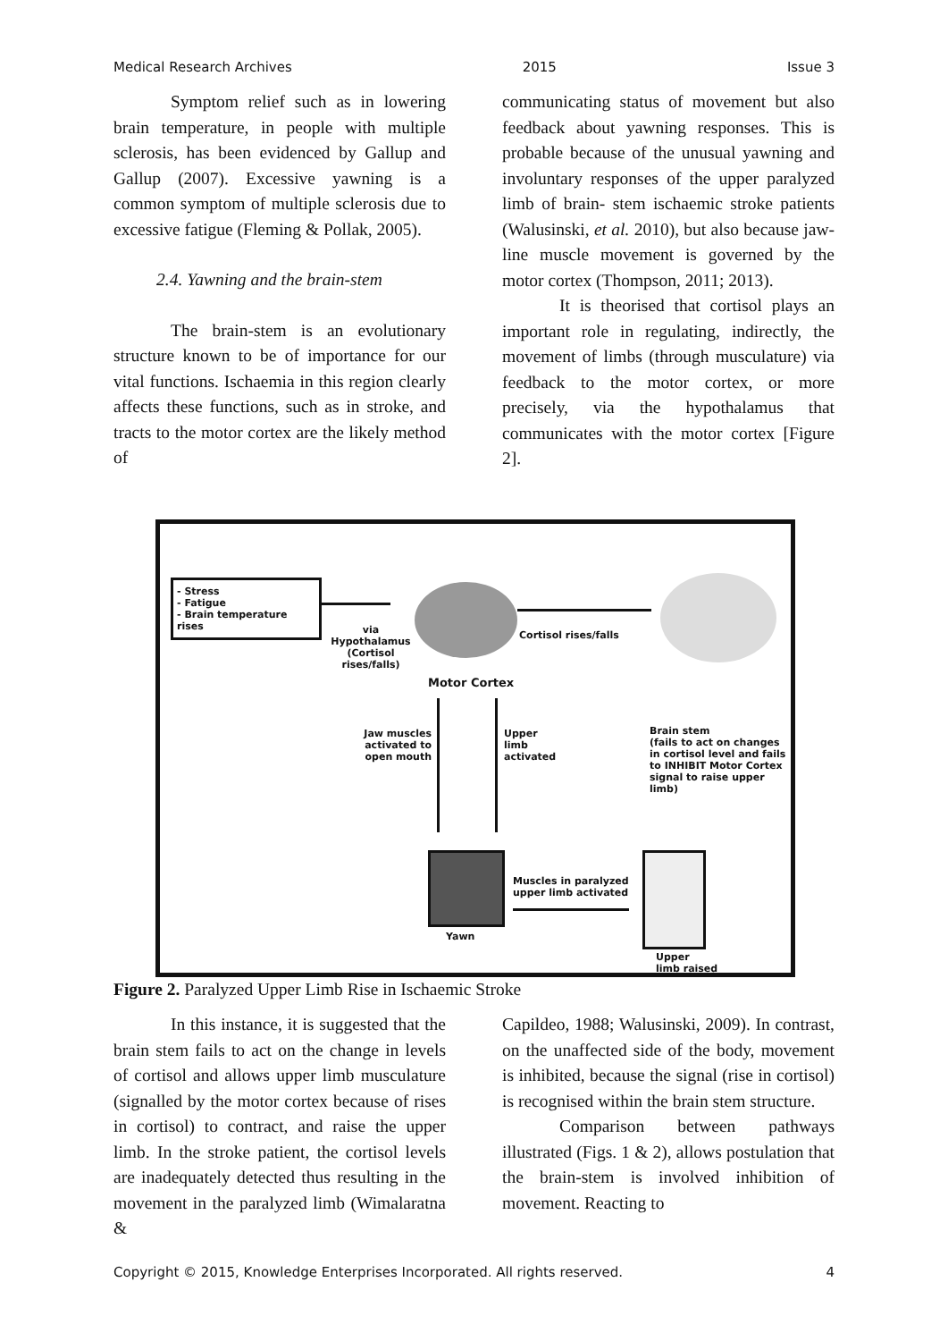Medical Research Archives 2015 Issue 3
Symptom relief such as in lowering brain temperature, in people with multiple sclerosis, has been evidenced by Gallup and Gallup (2007). Excessive yawning is a common symptom of multiple sclerosis due to excessive fatigue (Fleming & Pollak, 2005).
2.4. Yawning and the brain-stem
The brain-stem is an evolutionary structure known to be of importance for our vital functions. Ischaemia in this region clearly affects these functions, such as in stroke, and tracts to the motor cortex are the likely method of
communicating status of movement but also feedback about yawning responses. This is probable because of the unusual yawning and involuntary responses of the upper paralyzed limb of brain- stem ischaemic stroke patients (Walusinski, et al. 2010), but also because jaw-line muscle movement is governed by the motor cortex (Thompson, 2011; 2013).
It is theorised that cortisol plays an important role in regulating, indirectly, the movement of limbs (through musculature) via feedback to the motor cortex, or more precisely, via the hypothalamus that communicates with the motor cortex [Figure 2].
- Stress
- Fatigue
- Brain temperature rises
via
Hypothalamus
(Cortisol rises/falls)
Cortisol rises/falls
Motor Cortex
Jaw muscles activated to open mouth
Upper
limb
activated
Brain stem
(fails to act on changes in cortisol level and fails to INHIBIT Motor Cortex signal to raise upper limb)
Yawn
Muscles in paralyzed
upper limb activated
Upper
limb raised
Figure 2. Paralyzed Upper Limb Rise in Ischaemic Stroke
In this instance, it is suggested that the brain stem fails to act on the change in levels of cortisol and allows upper limb musculature (signalled by the motor cortex because of rises in cortisol) to contract, and raise the upper limb. In the stroke patient, the cortisol levels are inadequately detected thus resulting in the movement in the paralyzed limb (Wimalaratna &
Capildeo, 1988; Walusinski, 2009). In contrast, on the unaffected side of the body, movement is inhibited, because the signal (rise in cortisol) is recognised within the brain stem structure.
Comparison between pathways illustrated (Figs. 1 & 2), allows postulation that the brain-stem is involved inhibition of movement. Reacting to
Copyright © 2015, Knowledge Enterprises Incorporated. All rights reserved. 4